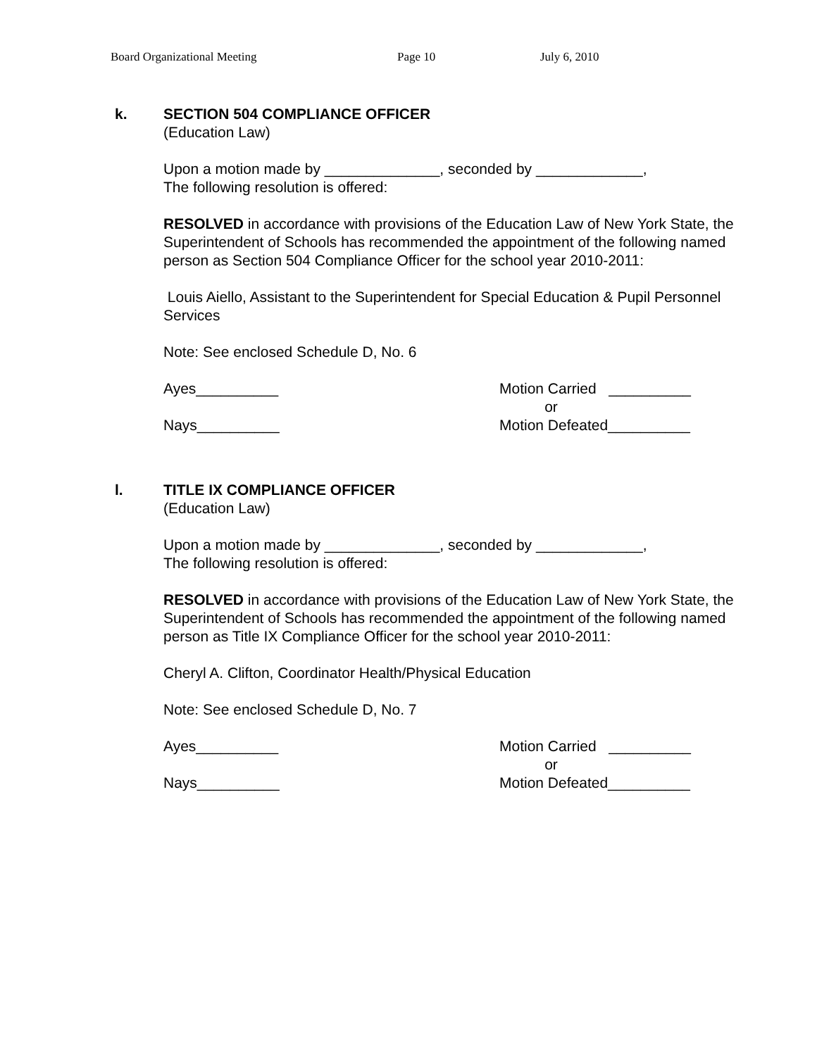Board Organizational Meeting Page 10 July 6, 2010
k. SECTION 504 COMPLIANCE OFFICER
(Education Law)
Upon a motion made by ______________, seconded by _____________,
The following resolution is offered:
RESOLVED in accordance with provisions of the Education Law of New York State, the Superintendent of Schools has recommended the appointment of the following named person as Section 504 Compliance Officer for the school year 2010-2011:
Louis Aiello, Assistant to the Superintendent for Special Education & Pupil Personnel Services
Note: See enclosed Schedule D, No. 6
Ayes__________
Nays__________
Motion Carried __________
or
Motion Defeated__________
l. TITLE IX COMPLIANCE OFFICER
(Education Law)
Upon a motion made by ______________, seconded by _____________,
The following resolution is offered:
RESOLVED in accordance with provisions of the Education Law of New York State, the Superintendent of Schools has recommended the appointment of the following named person as Title IX Compliance Officer for the school year 2010-2011:
Cheryl A. Clifton, Coordinator Health/Physical Education
Note: See enclosed Schedule D, No. 7
Ayes__________
Nays__________
Motion Carried __________
or
Motion Defeated__________